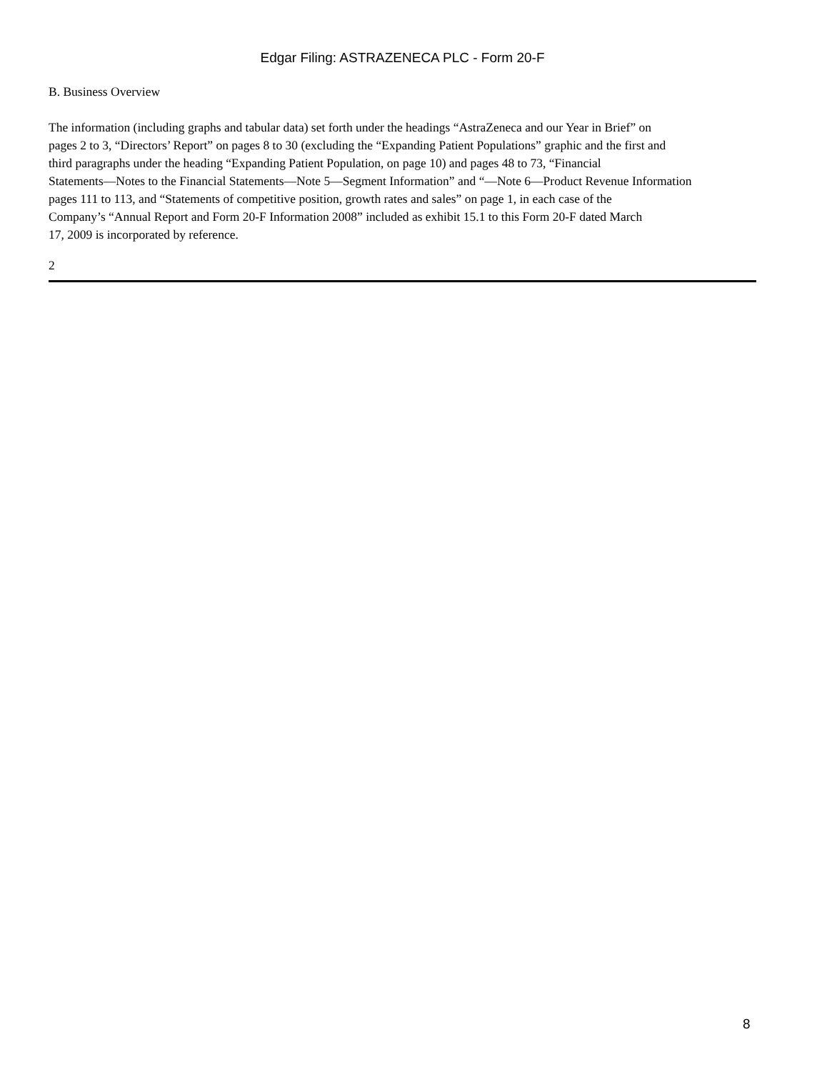Edgar Filing: ASTRAZENECA PLC - Form 20-F
B. Business Overview
The information (including graphs and tabular data) set forth under the headings “AstraZeneca and our Year in Brief” on
pages 2 to 3, “Directors’ Report” on pages 8 to 30 (excluding the “Expanding Patient Populations” graphic and the first and
third paragraphs under the heading “Expanding Patient Population, on page 10) and pages 48 to 73, “Financial
Statements—Notes to the Financial Statements—Note 5—Segment Information” and “—Note 6—Product Revenue Information
pages 111 to 113, and “Statements of competitive position, growth rates and sales” on page 1, in each case of the
Company’s “Annual Report and Form 20-F Information 2008” included as exhibit 15.1 to this Form 20-F dated March
17, 2009 is incorporated by reference.
2
8